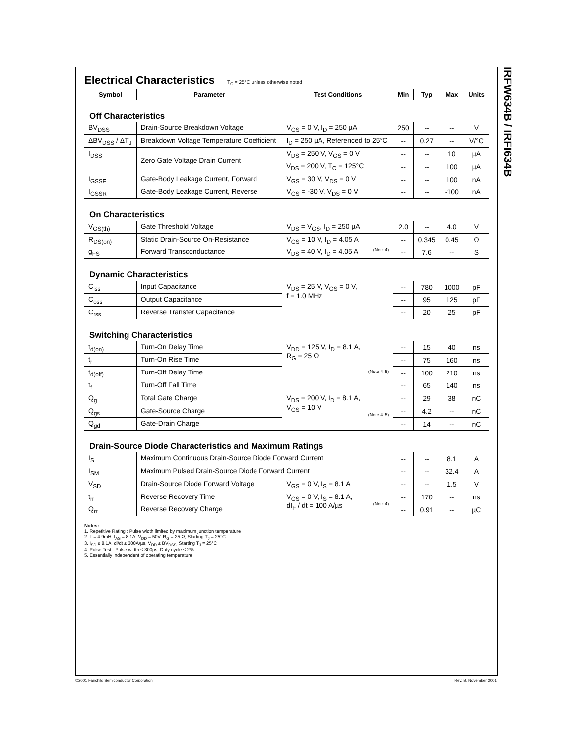IRFW634B / IRFI634B
Electrical Characteristics
T<sub>C</sub> = 25°C unless otherwise noted
| Symbol | Parameter | Test Conditions | Min | Typ | Max | Units |
| --- | --- | --- | --- | --- | --- | --- |
| Off Characteristics | | | | | | |
| BV<sub>DSS</sub> | Drain-Source Breakdown Voltage | V<sub>GS</sub> = 0 V, I<sub>D</sub> = 250 µA | 250 | -- | -- | V |
| ΔBV<sub>DSS</sub> / ΔT<sub>J</sub> | Breakdown Voltage Temperature Coefficient | I<sub>D</sub> = 250 µA, Referenced to 25°C | -- | 0.27 | -- | V/°C |
| I<sub>DSS</sub> | Zero Gate Voltage Drain Current | V<sub>DS</sub> = 250 V, V<sub>GS</sub> = 0 V | -- | -- | 10 | µA |
| | | V<sub>DS</sub> = 200 V, T<sub>C</sub> = 125°C | -- | -- | 100 | µA |
| I<sub>GSSF</sub> | Gate-Body Leakage Current, Forward | V<sub>GS</sub> = 30 V, V<sub>DS</sub> = 0 V | -- | -- | 100 | nA |
| I<sub>GSSR</sub> | Gate-Body Leakage Current, Reverse | V<sub>GS</sub> = -30 V, V<sub>DS</sub> = 0 V | -- | -- | -100 | nA |
| On Characteristics | | | | | | |
| V<sub>GS(th)</sub> | Gate Threshold Voltage | V<sub>DS</sub> = V<sub>GS</sub>, I<sub>D</sub> = 250 µA | 2.0 | -- | 4.0 | V |
| R<sub>DS(on)</sub> | Static Drain-Source On-Resistance | V<sub>GS</sub> = 10 V, I<sub>D</sub> = 4.05 A | -- | 0.345 | 0.45 | Ω |
| g<sub>FS</sub> | Forward Transconductance | V<sub>DS</sub> = 40 V, I<sub>D</sub> = 4.05 A (Note 4) | -- | 7.6 | -- | S |
| Dynamic Characteristics | | | | | | |
| C<sub>iss</sub> | Input Capacitance | V<sub>DS</sub> = 25 V, V<sub>GS</sub> = 0 V, f = 1.0 MHz | -- | 780 | 1000 | pF |
| C<sub>oss</sub> | Output Capacitance | | -- | 95 | 125 | pF |
| C<sub>rss</sub> | Reverse Transfer Capacitance | | -- | 20 | 25 | pF |
| Switching Characteristics | | | | | | |
| t<sub>d(on)</sub> | Turn-On Delay Time | V<sub>DD</sub> = 125 V, I<sub>D</sub> = 8.1 A, R<sub>G</sub> = 25 Ω (Note 4, 5) | -- | 15 | 40 | ns |
| t<sub>r</sub> | Turn-On Rise Time | | -- | 75 | 160 | ns |
| t<sub>d(off)</sub> | Turn-Off Delay Time | | -- | 100 | 210 | ns |
| t<sub>f</sub> | Turn-Off Fall Time | | -- | 65 | 140 | ns |
| Q<sub>g</sub> | Total Gate Charge | V<sub>DS</sub> = 200 V, I<sub>D</sub> = 8.1 A, V<sub>GS</sub> = 10 V (Note 4, 5) | -- | 29 | 38 | nC |
| Q<sub>gs</sub> | Gate-Source Charge | | -- | 4.2 | -- | nC |
| Q<sub>gd</sub> | Gate-Drain Charge | | -- | 14 | -- | nC |
| Drain-Source Diode Characteristics and Maximum Ratings | | | | | | |
| I<sub>S</sub> | Maximum Continuous Drain-Source Diode Forward Current | | -- | -- | 8.1 | A |
| I<sub>SM</sub> | Maximum Pulsed Drain-Source Diode Forward Current | | -- | -- | 32.4 | A |
| V<sub>SD</sub> | Drain-Source Diode Forward Voltage | V<sub>GS</sub> = 0 V, I<sub>S</sub> = 8.1 A | -- | -- | 1.5 | V |
| t<sub>rr</sub> | Reverse Recovery Time | V<sub>GS</sub> = 0 V, I<sub>S</sub> = 8.1 A, dI<sub>F</sub> / dt = 100 A/µs (Note 4) | -- | 170 | -- | ns |
| Q<sub>rr</sub> | Reverse Recovery Charge | | -- | 0.91 | -- | µC |
Notes:
1. Repetitive Rating : Pulse width limited by maximum junction temperature
2. L = 4.9mH, I<sub>AS</sub> = 8.1A, V<sub>DD</sub> = 50V, R<sub>G</sub> = 25 Ω, Starting T<sub>J</sub> = 25°C
3. I<sub>SD</sub> ≤ 8.1A, di/dt ≤ 300A/µs, V<sub>DD</sub> ≤ BV<sub>DSS,</sub> Starting T<sub>J</sub> = 25°C
4. Pulse Test : Pulse width ≤ 300µs, Duty cycle ≤ 2%
5. Essentially independent of operating temperature
©2001 Fairchild Semiconductor Corporation
Rev. B, November 2001